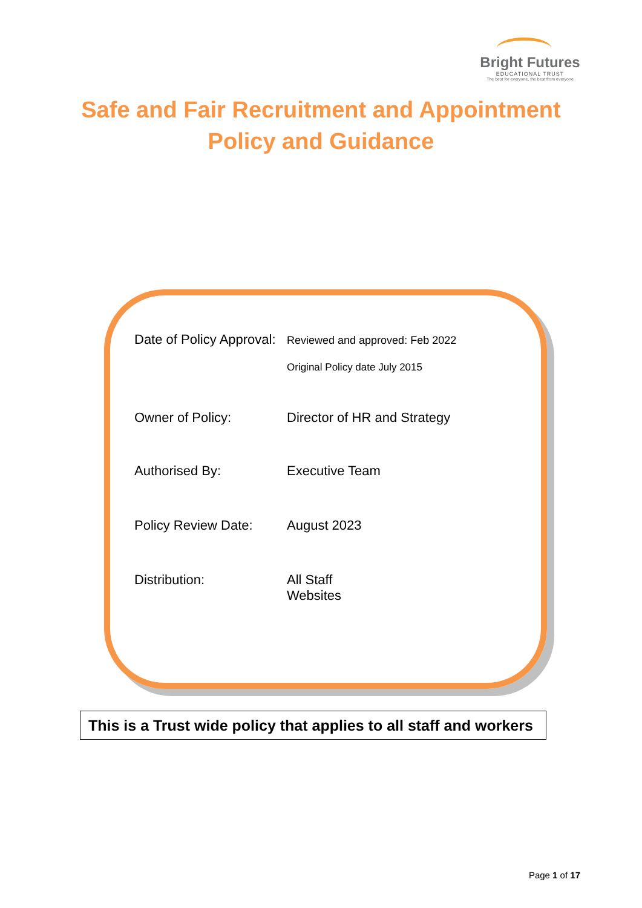Bright Futures
EDUCATIONAL TRUST
The best for everyone, the best from everyone
Safe and Fair Recruitment and Appointment
Policy and Guidance
| Date of Policy Approval: | Reviewed and approved: Feb 2022 Original Policy date July 2015 |
| Owner of Policy: | Director of HR and Strategy |
| Authorised By: | Executive Team |
| Policy Review Date: | August 2023 |
| Distribution: | All Staff Websites |
This is a Trust wide policy that applies to all staff and workers
Page 1 of 17